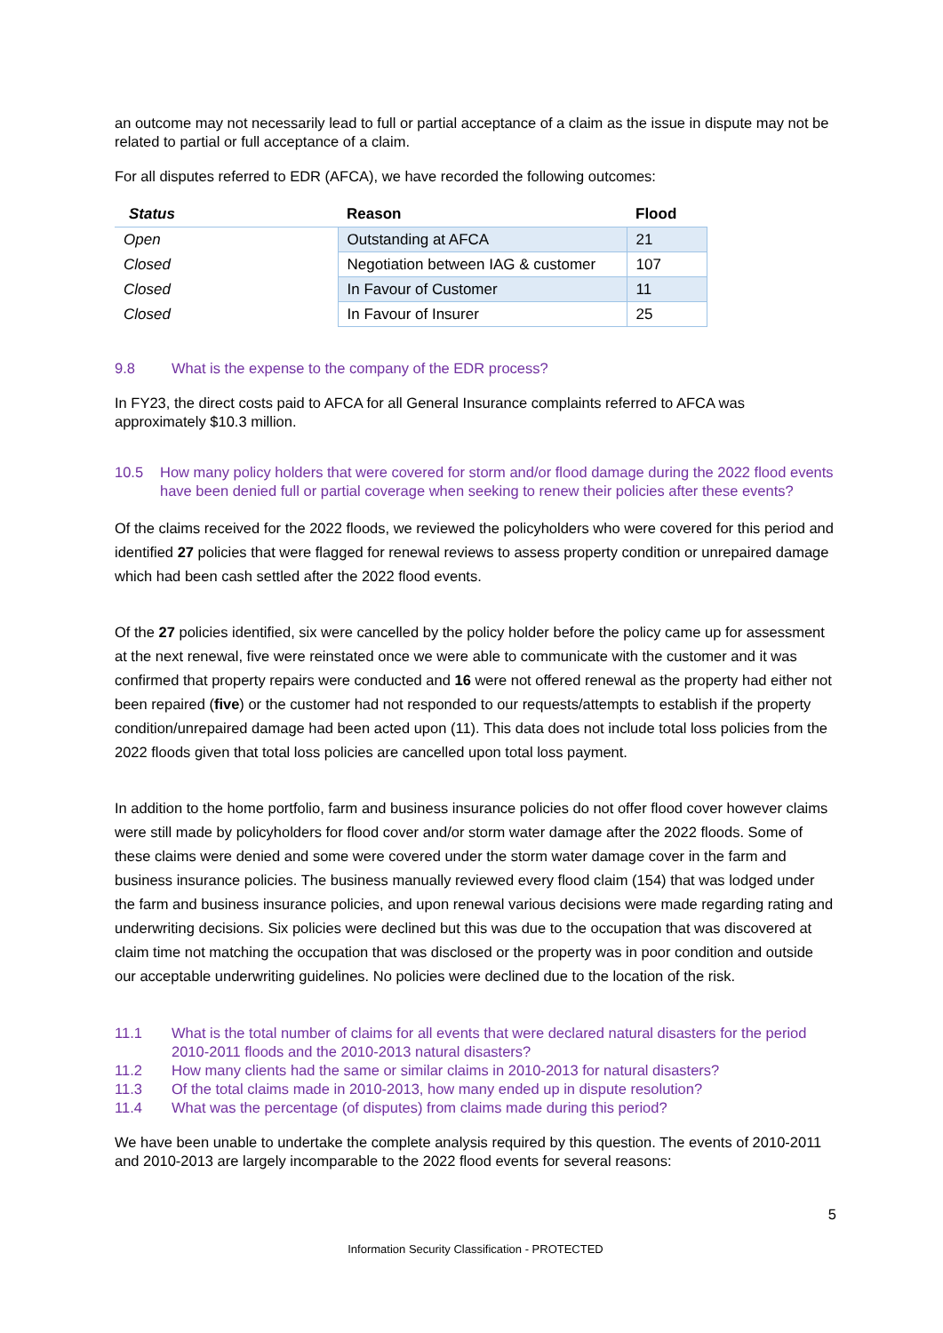an outcome may not necessarily lead to full or partial acceptance of a claim as the issue in dispute may not be related to partial or full acceptance of a claim.
For all disputes referred to EDR (AFCA), we have recorded the following outcomes:
| Status | Reason | Flood |
| --- | --- | --- |
| Open | Outstanding at AFCA | 21 |
| Closed | Negotiation between IAG & customer | 107 |
| Closed | In Favour of Customer | 11 |
| Closed | In Favour of Insurer | 25 |
9.8 What is the expense to the company of the EDR process?
In FY23, the direct costs paid to AFCA for all General Insurance complaints referred to AFCA was approximately $10.3 million.
10.5 How many policy holders that were covered for storm and/or flood damage during the 2022 flood events have been denied full or partial coverage when seeking to renew their policies after these events?
Of the claims received for the 2022 floods, we reviewed the policyholders who were covered for this period and identified 27 policies that were flagged for renewal reviews to assess property condition or unrepaired damage which had been cash settled after the 2022 flood events.
Of the 27 policies identified, six were cancelled by the policy holder before the policy came up for assessment at the next renewal, five were reinstated once we were able to communicate with the customer and it was confirmed that property repairs were conducted and 16 were not offered renewal as the property had either not been repaired (five) or the customer had not responded to our requests/attempts to establish if the property condition/unrepaired damage had been acted upon (11). This data does not include total loss policies from the 2022 floods given that total loss policies are cancelled upon total loss payment.
In addition to the home portfolio, farm and business insurance policies do not offer flood cover however claims were still made by policyholders for flood cover and/or storm water damage after the 2022 floods. Some of these claims were denied and some were covered under the storm water damage cover in the farm and business insurance policies. The business manually reviewed every flood claim (154) that was lodged under the farm and business insurance policies, and upon renewal various decisions were made regarding rating and underwriting decisions. Six policies were declined but this was due to the occupation that was discovered at claim time not matching the occupation that was disclosed or the property was in poor condition and outside our acceptable underwriting guidelines. No policies were declined due to the location of the risk.
11.1 What is the total number of claims for all events that were declared natural disasters for the period 2010-2011 floods and the 2010-2013 natural disasters?
11.2 How many clients had the same or similar claims in 2010-2013 for natural disasters?
11.3 Of the total claims made in 2010-2013, how many ended up in dispute resolution?
11.4 What was the percentage (of disputes) from claims made during this period?
We have been unable to undertake the complete analysis required by this question. The events of 2010-2011 and 2010-2013 are largely incomparable to the 2022 flood events for several reasons:
5
Information Security Classification - PROTECTED